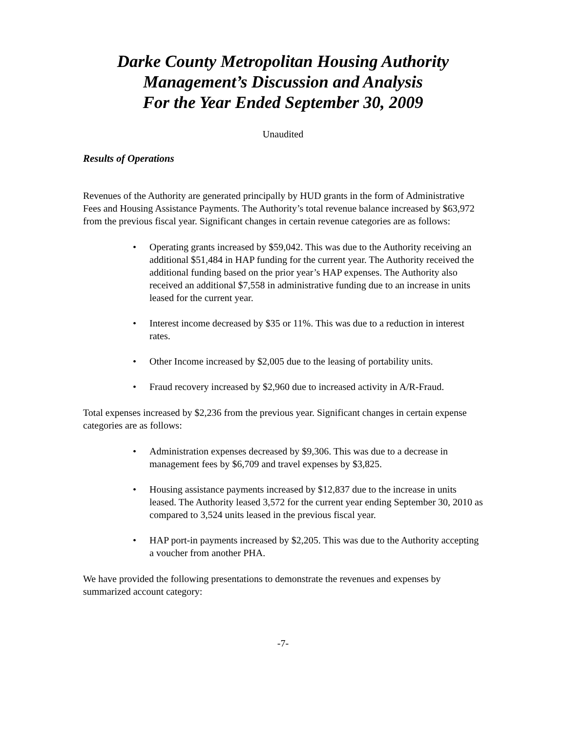Darke County Metropolitan Housing Authority
Management’s Discussion and Analysis
For the Year Ended September 30, 2009
Unaudited
Results of Operations
Revenues of the Authority are generated principally by HUD grants in the form of Administrative Fees and Housing Assistance Payments. The Authority’s total revenue balance increased by $63,972 from the previous fiscal year. Significant changes in certain revenue categories are as follows:
• Operating grants increased by $59,042. This was due to the Authority receiving an additional $51,484 in HAP funding for the current year. The Authority received the additional funding based on the prior year’s HAP expenses. The Authority also received an additional $7,558 in administrative funding due to an increase in units leased for the current year.
• Interest income decreased by $35 or 11%. This was due to a reduction in interest rates.
• Other Income increased by $2,005 due to the leasing of portability units.
• Fraud recovery increased by $2,960 due to increased activity in A/R-Fraud.
Total expenses increased by $2,236 from the previous year. Significant changes in certain expense categories are as follows:
• Administration expenses decreased by $9,306. This was due to a decrease in management fees by $6,709 and travel expenses by $3,825.
• Housing assistance payments increased by $12,837 due to the increase in units leased. The Authority leased 3,572 for the current year ending September 30, 2010 as compared to 3,524 units leased in the previous fiscal year.
• HAP port-in payments increased by $2,205. This was due to the Authority accepting a voucher from another PHA.
We have provided the following presentations to demonstrate the revenues and expenses by summarized account category:
-7-